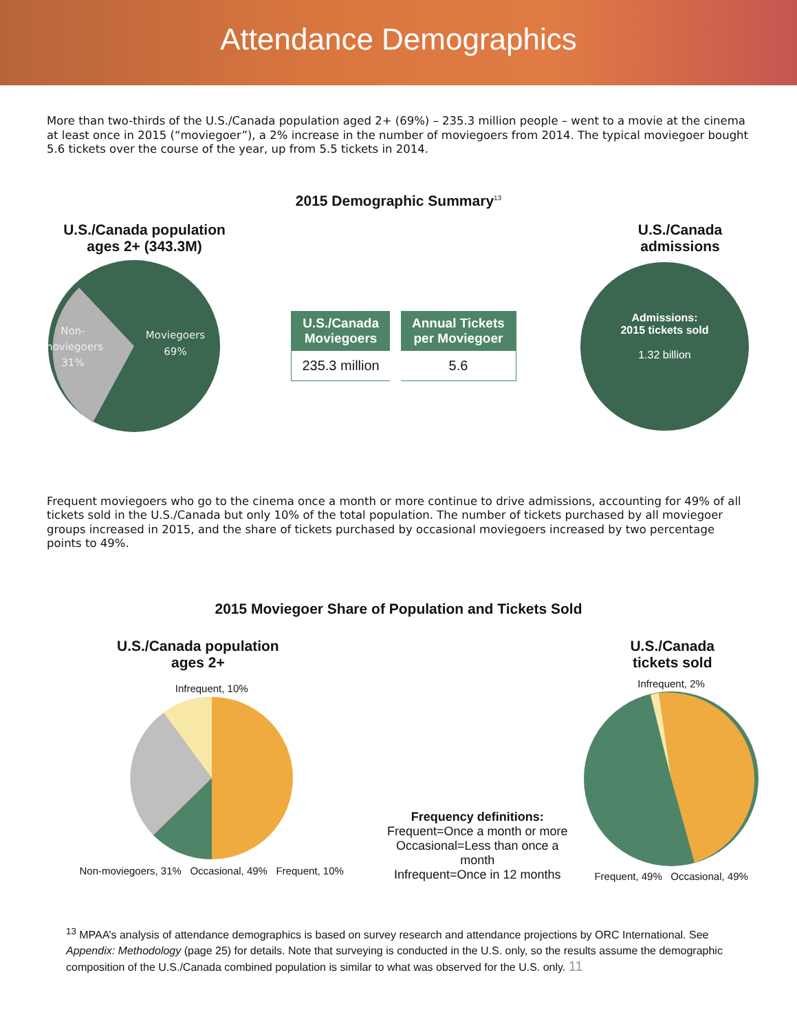Attendance Demographics
More than two-thirds of the U.S./Canada population aged 2+ (69%) – 235.3 million people – went to a movie at the cinema at least once in 2015 (“moviegoer”), a 2% increase in the number of moviegoers from 2014. The typical moviegoer bought 5.6 tickets over the course of the year, up from 5.5 tickets in 2014.
2015 Demographic Summary<sup>13</sup>
U.S./Canada population ages 2+ (343.3M)
U.S./Canada admissions
Non-
moviegoers
31%
Moviegoers
69%
| U.S./Canada Moviegoers | Annual Tickets per Moviegoer |
| --- | --- |
| 235.3 million | 5.6 |
Admissions:
2015 tickets sold
1.32 billion
Frequent moviegoers who go to the cinema once a month or more continue to drive admissions, accounting for 49% of all tickets sold in the U.S./Canada but only 10% of the total population. The number of tickets purchased by all moviegoer groups increased in 2015, and the share of tickets purchased by occasional moviegoers increased by two percentage points to 49%.
2015 Moviegoer Share of Population and Tickets Sold
U.S./Canada population
ages 2+
U.S./Canada
tickets sold
Infrequent, 10%
Non-moviegoers, 31% Occasional, 49% Frequent, 10%
Frequency definitions:
Frequent=Once a month or more
Occasional=Less than once a month
Infrequent=Once in 12 months
Infrequent, 2%
Frequent, 49% Occasional, 49%
<sup>13</sup> MPAA’s analysis of attendance demographics is based on survey research and attendance projections by ORC International. See Appendix: Methodology (page 25) for details. Note that surveying is conducted in the U.S. only, so the results assume the demographic composition of the U.S./Canada combined population is similar to what was observed for the U.S. only. 11